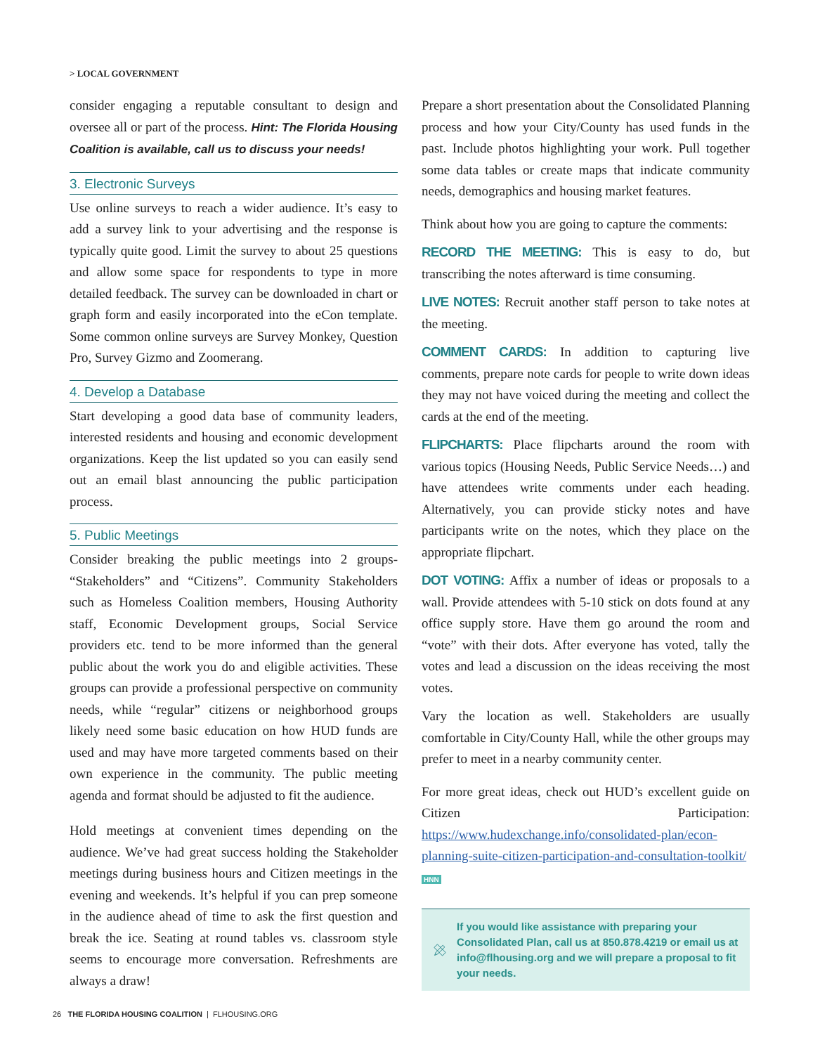> LOCAL GOVERNMENT
consider engaging a reputable consultant to design and oversee all or part of the process. Hint: The Florida Housing Coalition is available, call us to discuss your needs!
3. Electronic Surveys
Use online surveys to reach a wider audience. It’s easy to add a survey link to your advertising and the response is typically quite good. Limit the survey to about 25 questions and allow some space for respondents to type in more detailed feedback. The survey can be downloaded in chart or graph form and easily incorporated into the eCon template. Some common online surveys are Survey Monkey, Question Pro, Survey Gizmo and Zoomerang.
4. Develop a Database
Start developing a good data base of community leaders, interested residents and housing and economic development organizations. Keep the list updated so you can easily send out an email blast announcing the public participation process.
5. Public Meetings
Consider breaking the public meetings into 2 groups- “Stakeholders” and “Citizens”. Community Stakeholders such as Homeless Coalition members, Housing Authority staff, Economic Development groups, Social Service providers etc. tend to be more informed than the general public about the work you do and eligible activities. These groups can provide a professional perspective on community needs, while “regular” citizens or neighborhood groups likely need some basic education on how HUD funds are used and may have more targeted comments based on their own experience in the community. The public meeting agenda and format should be adjusted to fit the audience.
Hold meetings at convenient times depending on the audience. We’ve had great success holding the Stakeholder meetings during business hours and Citizen meetings in the evening and weekends. It’s helpful if you can prep someone in the audience ahead of time to ask the first question and break the ice. Seating at round tables vs. classroom style seems to encourage more conversation. Refreshments are always a draw!
Prepare a short presentation about the Consolidated Planning process and how your City/County has used funds in the past. Include photos highlighting your work. Pull together some data tables or create maps that indicate community needs, demographics and housing market features.
Think about how you are going to capture the comments:
RECORD THE MEETING: This is easy to do, but transcribing the notes afterward is time consuming.
LIVE NOTES: Recruit another staff person to take notes at the meeting.
COMMENT CARDS: In addition to capturing live comments, prepare note cards for people to write down ideas they may not have voiced during the meeting and collect the cards at the end of the meeting.
FLIPCHARTS: Place flipcharts around the room with various topics (Housing Needs, Public Service Needs…) and have attendees write comments under each heading. Alternatively, you can provide sticky notes and have participants write on the notes, which they place on the appropriate flipchart.
DOT VOTING: Affix a number of ideas or proposals to a wall. Provide attendees with 5-10 stick on dots found at any office supply store. Have them go around the room and “vote” with their dots. After everyone has voted, tally the votes and lead a discussion on the ideas receiving the most votes.
Vary the location as well. Stakeholders are usually comfortable in City/County Hall, while the other groups may prefer to meet in a nearby community center.
For more great ideas, check out HUD’s excellent guide on Citizen Participation: https://www.hudexchange.info/consolidated-plan/econ-planning-suite-citizen-participation-and-consultation-toolkit/ HNN
If you would like assistance with preparing your Consolidated Plan, call us at 850.878.4219 or email us at info@flhousing.org and we will prepare a proposal to fit your needs.
26 THE FLORIDA HOUSING COALITION | FLHOUSING.ORG